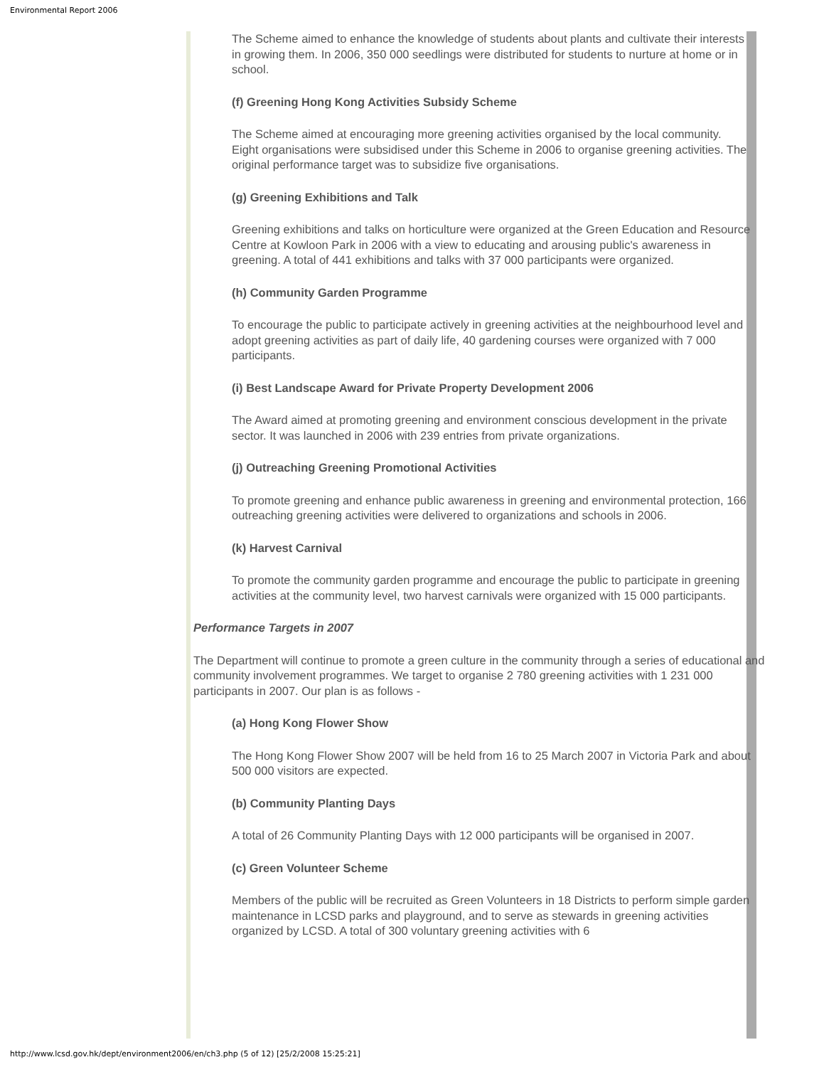Environmental Report 2006
The Scheme aimed to enhance the knowledge of students about plants and cultivate their interests in growing them. In 2006, 350 000 seedlings were distributed for students to nurture at home or in school.
(f) Greening Hong Kong Activities Subsidy Scheme
The Scheme aimed at encouraging more greening activities organised by the local community. Eight organisations were subsidised under this Scheme in 2006 to organise greening activities. The original performance target was to subsidize five organisations.
(g) Greening Exhibitions and Talk
Greening exhibitions and talks on horticulture were organized at the Green Education and Resource Centre at Kowloon Park in 2006 with a view to educating and arousing public's awareness in greening. A total of 441 exhibitions and talks with 37 000 participants were organized.
(h) Community Garden Programme
To encourage the public to participate actively in greening activities at the neighbourhood level and adopt greening activities as part of daily life, 40 gardening courses were organized with 7 000 participants.
(i) Best Landscape Award for Private Property Development 2006
The Award aimed at promoting greening and environment conscious development in the private sector. It was launched in 2006 with 239 entries from private organizations.
(j) Outreaching Greening Promotional Activities
To promote greening and enhance public awareness in greening and environmental protection, 166 outreaching greening activities were delivered to organizations and schools in 2006.
(k) Harvest Carnival
To promote the community garden programme and encourage the public to participate in greening activities at the community level, two harvest carnivals were organized with 15 000 participants.
Performance Targets in 2007
The Department will continue to promote a green culture in the community through a series of educational and community involvement programmes. We target to organise 2 780 greening activities with 1 231 000 participants in 2007. Our plan is as follows -
(a) Hong Kong Flower Show
The Hong Kong Flower Show 2007 will be held from 16 to 25 March 2007 in Victoria Park and about 500 000 visitors are expected.
(b) Community Planting Days
A total of 26 Community Planting Days with 12 000 participants will be organised in 2007.
(c) Green Volunteer Scheme
Members of the public will be recruited as Green Volunteers in 18 Districts to perform simple garden maintenance in LCSD parks and playground, and to serve as stewards in greening activities organized by LCSD. A total of 300 voluntary greening activities with 6
http://www.lcsd.gov.hk/dept/environment2006/en/ch3.php (5 of 12) [25/2/2008 15:25:21]